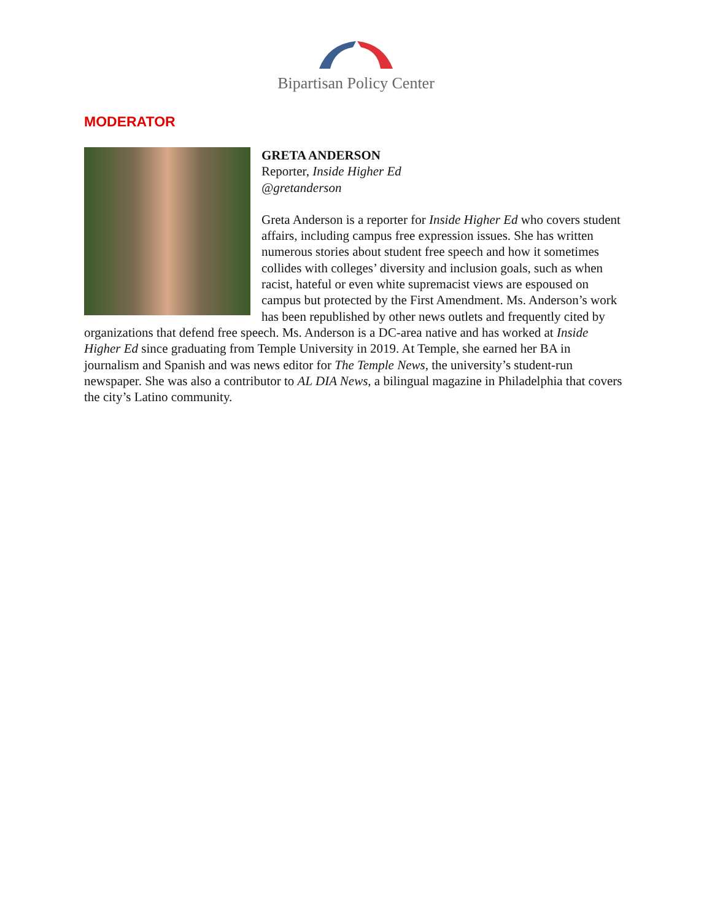Bipartisan Policy Center
MODERATOR
GRETA ANDERSON
Reporter, Inside Higher Ed
@gretanderson
Greta Anderson is a reporter for Inside Higher Ed who covers student affairs, including campus free expression issues. She has written numerous stories about student free speech and how it sometimes collides with colleges’ diversity and inclusion goals, such as when racist, hateful or even white supremacist views are espoused on campus but protected by the First Amendment. Ms. Anderson’s work has been republished by other news outlets and frequently cited by organizations that defend free speech. Ms. Anderson is a DC-area native and has worked at Inside Higher Ed since graduating from Temple University in 2019. At Temple, she earned her BA in journalism and Spanish and was news editor for The Temple News, the university’s student-run newspaper. She was also a contributor to AL DIA News, a bilingual magazine in Philadelphia that covers the city’s Latino community.